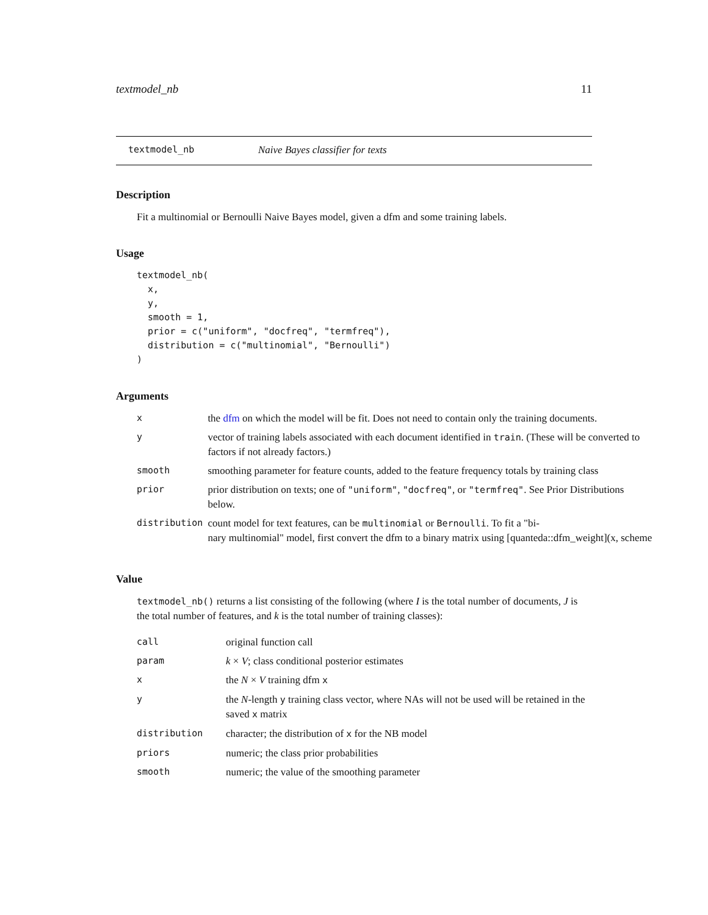textmodel_nb 11
textmodel_nb Naive Bayes classifier for texts
Description
Fit a multinomial or Bernoulli Naive Bayes model, given a dfm and some training labels.
Usage
textmodel_nb(
  x,
  y,
  smooth = 1,
  prior = c("uniform", "docfreq", "termfreq"),
  distribution = c("multinomial", "Bernoulli")
)
Arguments
| x | the dfm on which the model will be fit. Does not need to contain only the training documents. |
| y | vector of training labels associated with each document identified in train . (These will be converted to factors if not already factors.) |
| smooth | smoothing parameter for feature counts, added to the feature frequency totals by training class |
| prior | prior distribution on texts; one of "uniform" , "docfreq" , or "termfreq" . See Prior Distributions below. |
| distribution | count model for text features, can be multinomial or Bernoulli . To fit a "bi- nary multinomial" model, first convert the dfm to a binary matrix using [quanteda::dfm_weight](x, scheme |
Value
textmodel_nb() returns a list consisting of the following (where I is the total number of documents, J is the total number of features, and k is the total number of training classes):
| call | original function call |
| param | k × V ; class conditional posterior estimates |
| x | the N × V training dfm x |
| y | the N -length y training class vector, where NAs will not be used will be retained in the saved x matrix |
| distribution | character; the distribution of x for the NB model |
| priors | numeric; the class prior probabilities |
| smooth | numeric; the value of the smoothing parameter |